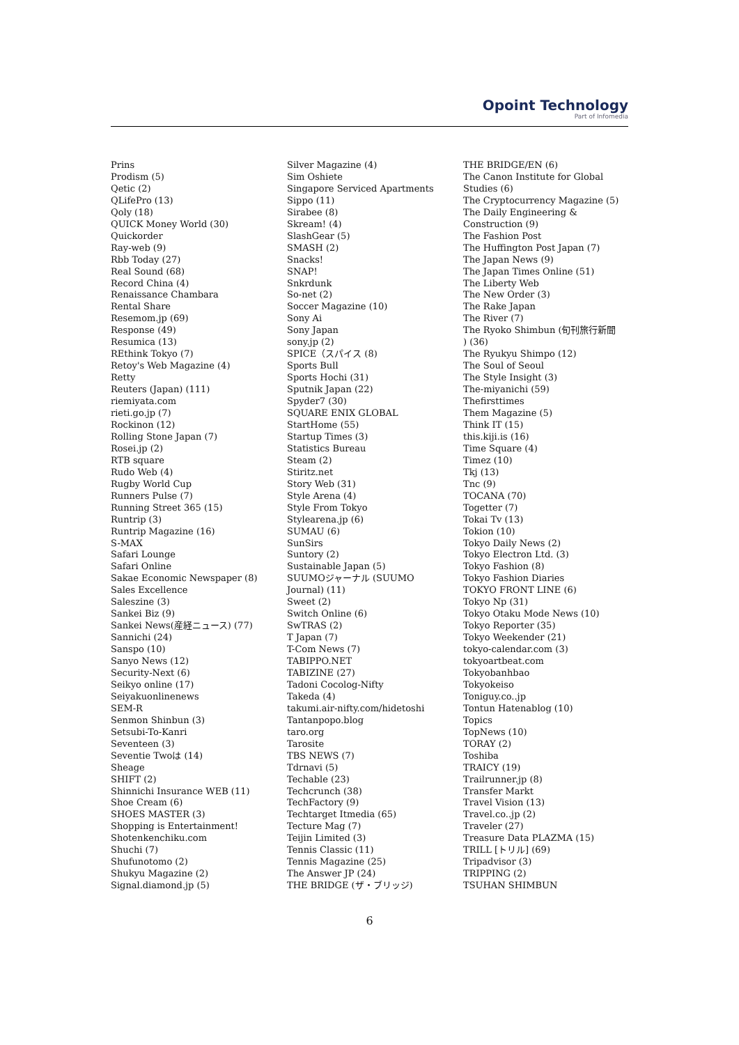Opoint Technology
Part of Infomedia
Prins
Prodism (5)
Qetic (2)
QLifePro (13)
Qoly (18)
QUICK Money World (30)
Quickorder
Ray-web (9)
Rbb Today (27)
Real Sound (68)
Record China (4)
Renaissance Chambara
Rental Share
Resemom.jp (69)
Response (49)
Resumica (13)
REthink Tokyo (7)
Retoy's Web Magazine (4)
Retty
Reuters (Japan) (111)
riemiyata.com
rieti.go.jp (7)
Rockinon (12)
Rolling Stone Japan (7)
Rosei.jp (2)
RTB square
Rudo Web (4)
Rugby World Cup
Runners Pulse (7)
Running Street 365 (15)
Runtrip (3)
Runtrip Magazine (16)
S-MAX
Safari Lounge
Safari Online
Sakae Economic Newspaper (8)
Sales Excellence
Saleszine (3)
Sankei Biz (9)
Sankei News(産経ニュース) (77)
Sannichi (24)
Sanspo (10)
Sanyo News (12)
Security-Next (6)
Seikyo online (17)
Seiyakuonlinenews
SEM-R
Senmon Shinbun (3)
Setsubi-To-Kanri
Seventeen (3)
Seventie Twoは (14)
Sheage
SHIFT (2)
Shinnichi Insurance WEB (11)
Shoe Cream (6)
SHOES MASTER (3)
Shopping is Entertainment!
Shotenkenchiku.com
Shuchi (7)
Shufunotomo (2)
Shukyu Magazine (2)
Signal.diamond.jp (5)
Silver Magazine (4)
Sim Oshiete
Singapore Serviced Apartments
Sippo (11)
Sirabee (8)
Skream! (4)
SlashGear (5)
SMASH (2)
Snacks!
SNAP!
Snkrdunk
So-net (2)
Soccer Magazine (10)
Sony Ai
Sony Japan
sony.jp (2)
SPICE（スパイス (8)
Sports Bull
Sports Hochi (31)
Sputnik Japan (22)
Spyder7 (30)
SQUARE ENIX GLOBAL
StartHome (55)
Startup Times (3)
Statistics Bureau
Steam (2)
Stiritz.net
Story Web (31)
Style Arena (4)
Style From Tokyo
Stylearena.jp (6)
SUMAU (6)
SunSirs
Suntory (2)
Sustainable Japan (5)
SUUMOジャーナル (SUUMO
Journal) (11)
Sweet (2)
Switch Online (6)
SwTRAS (2)
T Japan (7)
T-Com News (7)
TABIPPO.NET
TABIZINE (27)
Tadoni Cocolog-Nifty
Takeda (4)
takumi.air-nifty.com/hidetoshi
Tantanpopo.blog
taro.org
Tarosite
TBS NEWS (7)
Tdrnavi (5)
Techable (23)
Techcrunch (38)
TechFactory (9)
Techtarget Itmedia (65)
Tecture Mag (7)
Teijin Limited (3)
Tennis Classic (11)
Tennis Magazine (25)
The Answer JP (24)
THE BRIDGE (ザ・ブリッジ)
THE BRIDGE/EN (6)
The Canon Institute for Global
Studies (6)
The Cryptocurrency Magazine (5)
The Daily Engineering &
Construction (9)
The Fashion Post
The Huffington Post Japan (7)
The Japan News (9)
The Japan Times Online (51)
The Liberty Web
The New Order (3)
The Rake Japan
The River (7)
The Ryoko Shimbun (旬刊旅行新聞
) (36)
The Ryukyu Shimpo (12)
The Soul of Seoul
The Style Insight (3)
The-miyanichi (59)
Thefirsttimes
Them Magazine (5)
Think IT (15)
this.kiji.is (16)
Time Square (4)
Timez (10)
Tkj (13)
Tnc (9)
TOCANA (70)
Togetter (7)
Tokai Tv (13)
Tokion (10)
Tokyo Daily News (2)
Tokyo Electron Ltd. (3)
Tokyo Fashion (8)
Tokyo Fashion Diaries
TOKYO FRONT LINE (6)
Tokyo Np (31)
Tokyo Otaku Mode News (10)
Tokyo Reporter (35)
Tokyo Weekender (21)
tokyo-calendar.com (3)
tokyoartbeat.com
Tokyobanhbao
Tokyokeiso
Toniguy.co..jp
Tontun Hatenablog (10)
Topics
TopNews (10)
TORAY (2)
Toshiba
TRAICY (19)
Trailrunner.jp (8)
Transfer Markt
Travel Vision (13)
Travel.co..jp (2)
Traveler (27)
Treasure Data PLAZMA (15)
TRILL [トリル] (69)
Tripadvisor (3)
TRIPPING (2)
TSUHAN SHIMBUN
6